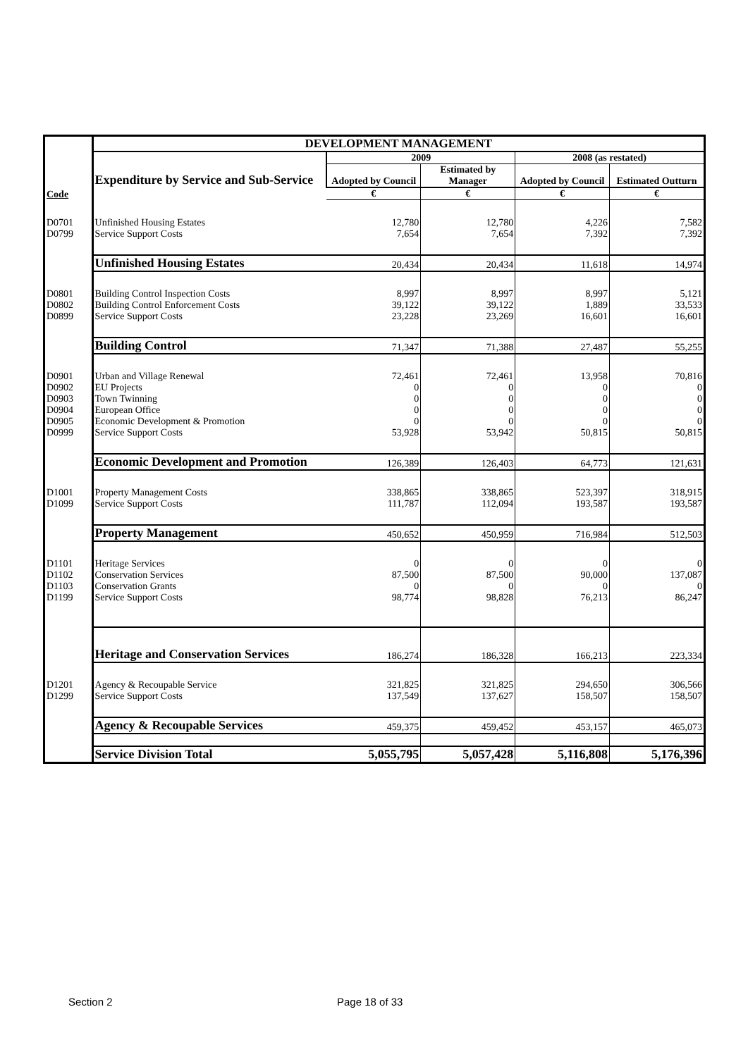| | DEVELOPMENT MANAGEMENT | | | | |
| | Expenditure by Service and Sub-Service | 2009 | | 2008 (as restated) | |
| | | Adopted by Council | Estimated by Manager | Adopted by Council | Estimated Outturn |
| Code | | € | € | € | € |
| D0701 | Unfinished Housing Estates | 12,780 | 12,780 | 4,226 | 7,582 |
| D0799 | Service Support Costs | 7,654 | 7,654 | 7,392 | 7,392 |
| | Unfinished Housing Estates | 20,434 | 20,434 | 11,618 | 14,974 |
| D0801 | Building Control Inspection Costs | 8,997 | 8,997 | 8,997 | 5,121 |
| D0802 | Building Control Enforcement Costs | 39,122 | 39,122 | 1,889 | 33,533 |
| D0899 | Service Support Costs | 23,228 | 23,269 | 16,601 | 16,601 |
| | Building Control | 71,347 | 71,388 | 27,487 | 55,255 |
| D0901 | Urban and Village Renewal | 72,461 | 72,461 | 13,958 | 70,816 |
| D0902 | EU Projects | 0 | 0 | 0 | 0 |
| D0903 | Town Twinning | 0 | 0 | 0 | 0 |
| D0904 | European Office | 0 | 0 | 0 | 0 |
| D0905 | Economic Development & Promotion | 0 | 0 | 0 | 0 |
| D0999 | Service Support Costs | 53,928 | 53,942 | 50,815 | 50,815 |
| | Economic Development and Promotion | 126,389 | 126,403 | 64,773 | 121,631 |
| D1001 | Property Management Costs | 338,865 | 338,865 | 523,397 | 318,915 |
| D1099 | Service Support Costs | 111,787 | 112,094 | 193,587 | 193,587 |
| | Property Management | 450,652 | 450,959 | 716,984 | 512,503 |
| D1101 | Heritage Services | 0 | 0 | 0 | 0 |
| D1102 | Conservation Services | 87,500 | 87,500 | 90,000 | 137,087 |
| D1103 | Conservation Grants | 0 | 0 | 0 | 0 |
| D1199 | Service Support Costs | 98,774 | 98,828 | 76,213 | 86,247 |
| | Heritage and Conservation Services | 186,274 | 186,328 | 166,213 | 223,334 |
| D1201 | Agency & Recoupable Service | 321,825 | 321,825 | 294,650 | 306,566 |
| D1299 | Service Support Costs | 137,549 | 137,627 | 158,507 | 158,507 |
| | Agency & Recoupable Services | 459,375 | 459,452 | 453,157 | 465,073 |
| | Service Division Total | 5,055,795 | 5,057,428 | 5,116,808 | 5,176,396 |
Section 2 Page 18 of 33